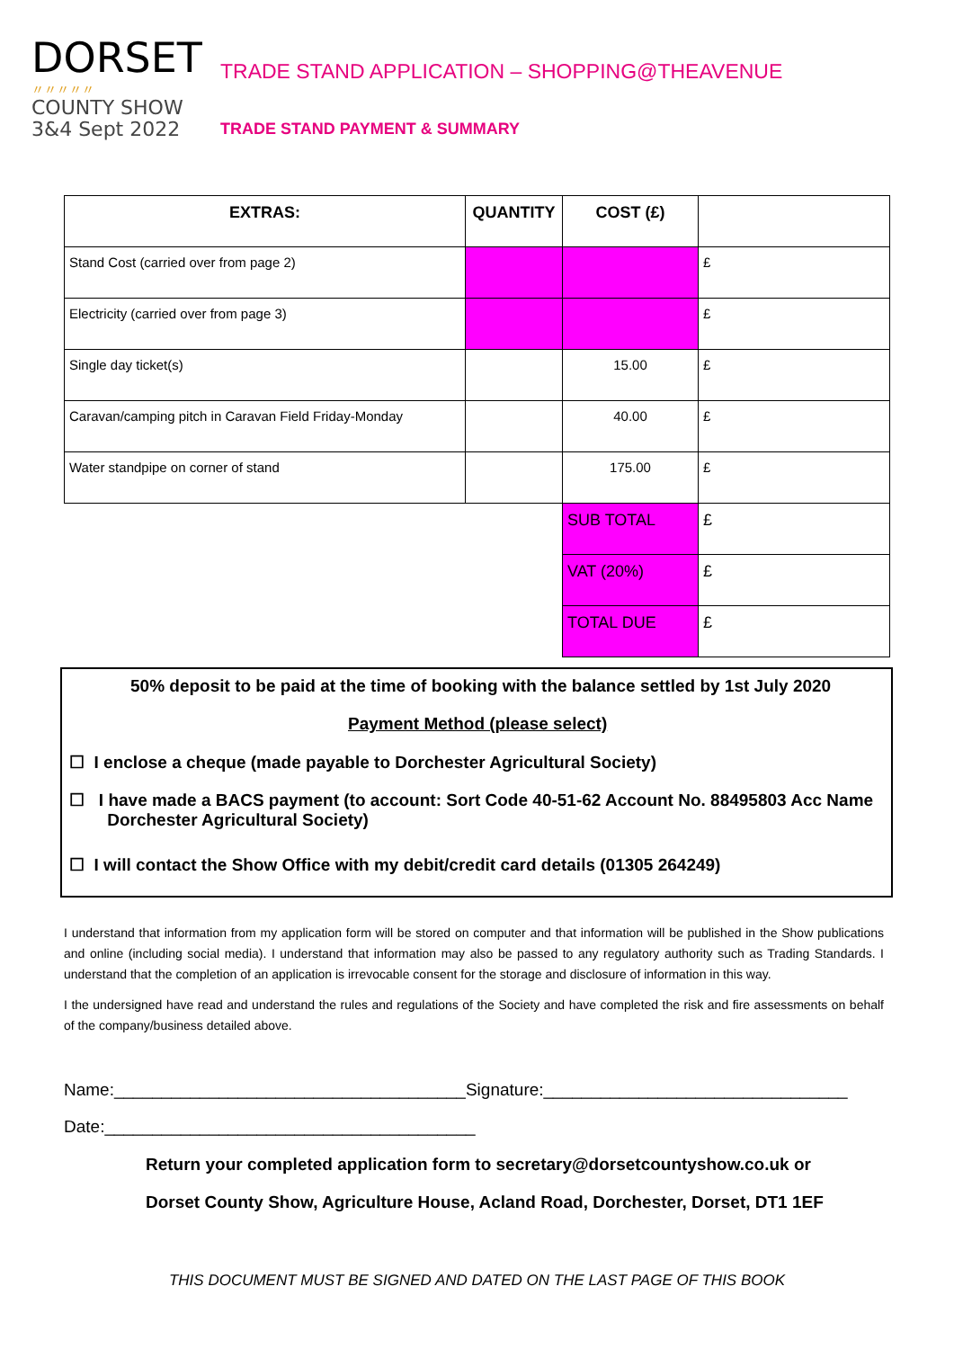DORSET
〃〃〃〃〃
COUNTY SHOW
3&4 Sept 2022
TRADE STAND APPLICATION – SHOPPING@THEAVENUE
TRADE STAND PAYMENT & SUMMARY
| EXTRAS: | QUANTITY | COST (£) | |
| --- | --- | --- | --- |
| Stand Cost (carried over from page 2) | | | £ |
| Electricity (carried over from page 3) | | | £ |
| Single day ticket(s) | | 15.00 | £ |
| Caravan/camping pitch in Caravan Field Friday-Monday | | 40.00 | £ |
| Water standpipe on corner of stand | | 175.00 | £ |
| | | SUB TOTAL | £ |
| | | VAT (20%) | £ |
| | | TOTAL DUE | £ |
50% deposit to be paid at the time of booking with the balance settled by 1st July 2020
Payment Method (please select)
☐ I enclose a cheque (made payable to Dorchester Agricultural Society)
☐ I have made a BACS payment (to account: Sort Code 40-51-62 Account No. 88495803 Acc Name
Dorchester Agricultural Society)
☐ I will contact the Show Office with my debit/credit card details (01305 264249)
I understand that information from my application form will be stored on computer and that information will be published in the Show publications and online (including social media). I understand that information may also be passed to any regulatory authority such as Trading Standards. I understand that the completion of an application is irrevocable consent for the storage and disclosure of information in this way.
I the undersigned have read and understand the rules and regulations of the Society and have completed the risk and fire assessments on behalf of the company/business detailed above.
Name:_____________________________________Signature:________________________________
Date:_______________________________________
Return your completed application form to secretary@dorsetcountyshow.co.uk or
Dorset County Show, Agriculture House, Acland Road, Dorchester, Dorset, DT1 1EF
THIS DOCUMENT MUST BE SIGNED AND DATED ON THE LAST PAGE OF THIS BOOK